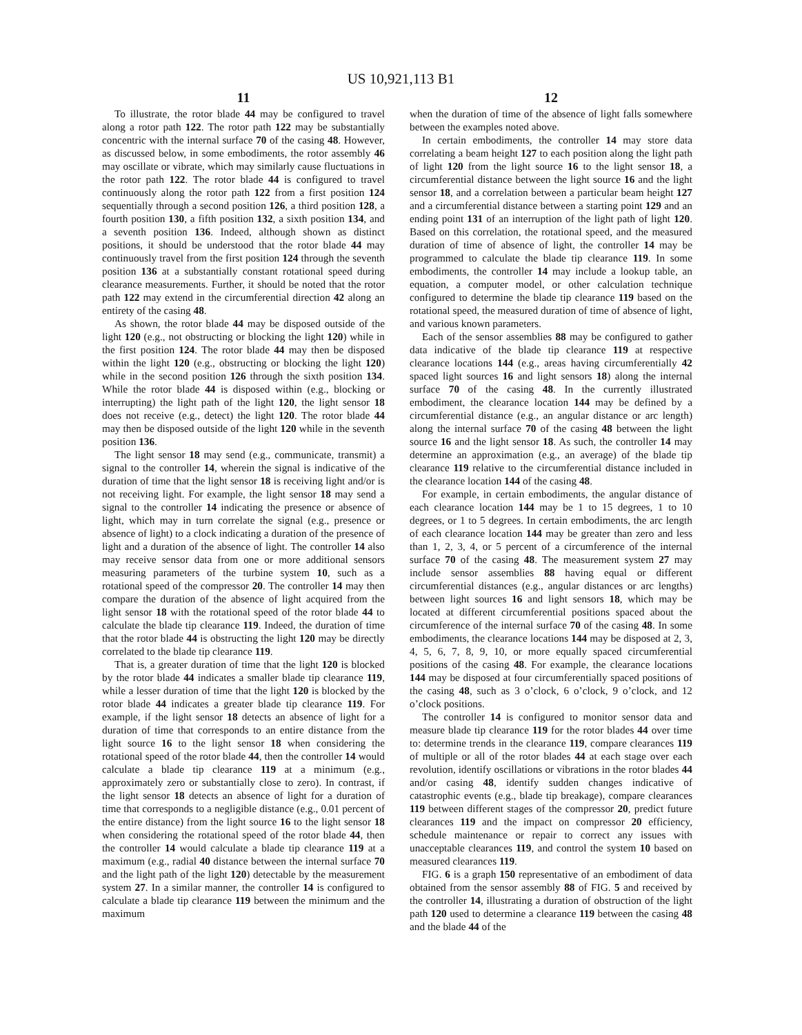US 10,921,113 B1
11
To illustrate, the rotor blade 44 may be configured to travel along a rotor path 122. The rotor path 122 may be substantially concentric with the internal surface 70 of the casing 48. However, as discussed below, in some embodiments, the rotor assembly 46 may oscillate or vibrate, which may similarly cause fluctuations in the rotor path 122. The rotor blade 44 is configured to travel continuously along the rotor path 122 from a first position 124 sequentially through a second position 126, a third position 128, a fourth position 130, a fifth position 132, a sixth position 134, and a seventh position 136. Indeed, although shown as distinct positions, it should be understood that the rotor blade 44 may continuously travel from the first position 124 through the seventh position 136 at a substantially constant rotational speed during clearance measurements. Further, it should be noted that the rotor path 122 may extend in the circumferential direction 42 along an entirety of the casing 48.
As shown, the rotor blade 44 may be disposed outside of the light 120 (e.g., not obstructing or blocking the light 120) while in the first position 124. The rotor blade 44 may then be disposed within the light 120 (e.g., obstructing or blocking the light 120) while in the second position 126 through the sixth position 134. While the rotor blade 44 is disposed within (e.g., blocking or interrupting) the light path of the light 120, the light sensor 18 does not receive (e.g., detect) the light 120. The rotor blade 44 may then be disposed outside of the light 120 while in the seventh position 136.
The light sensor 18 may send (e.g., communicate, transmit) a signal to the controller 14, wherein the signal is indicative of the duration of time that the light sensor 18 is receiving light and/or is not receiving light. For example, the light sensor 18 may send a signal to the controller 14 indicating the presence or absence of light, which may in turn correlate the signal (e.g., presence or absence of light) to a clock indicating a duration of the presence of light and a duration of the absence of light. The controller 14 also may receive sensor data from one or more additional sensors measuring parameters of the turbine system 10, such as a rotational speed of the compressor 20. The controller 14 may then compare the duration of the absence of light acquired from the light sensor 18 with the rotational speed of the rotor blade 44 to calculate the blade tip clearance 119. Indeed, the duration of time that the rotor blade 44 is obstructing the light 120 may be directly correlated to the blade tip clearance 119.
That is, a greater duration of time that the light 120 is blocked by the rotor blade 44 indicates a smaller blade tip clearance 119, while a lesser duration of time that the light 120 is blocked by the rotor blade 44 indicates a greater blade tip clearance 119. For example, if the light sensor 18 detects an absence of light for a duration of time that corresponds to an entire distance from the light source 16 to the light sensor 18 when considering the rotational speed of the rotor blade 44, then the controller 14 would calculate a blade tip clearance 119 at a minimum (e.g., approximately zero or substantially close to zero). In contrast, if the light sensor 18 detects an absence of light for a duration of time that corresponds to a negligible distance (e.g., 0.01 percent of the entire distance) from the light source 16 to the light sensor 18 when considering the rotational speed of the rotor blade 44, then the controller 14 would calculate a blade tip clearance 119 at a maximum (e.g., radial 40 distance between the internal surface 70 and the light path of the light 120) detectable by the measurement system 27. In a similar manner, the controller 14 is configured to calculate a blade tip clearance 119 between the minimum and the maximum
12
when the duration of time of the absence of light falls somewhere between the examples noted above.
In certain embodiments, the controller 14 may store data correlating a beam height 127 to each position along the light path of light 120 from the light source 16 to the light sensor 18, a circumferential distance between the light source 16 and the light sensor 18, and a correlation between a particular beam height 127 and a circumferential distance between a starting point 129 and an ending point 131 of an interruption of the light path of light 120. Based on this correlation, the rotational speed, and the measured duration of time of absence of light, the controller 14 may be programmed to calculate the blade tip clearance 119. In some embodiments, the controller 14 may include a lookup table, an equation, a computer model, or other calculation technique configured to determine the blade tip clearance 119 based on the rotational speed, the measured duration of time of absence of light, and various known parameters.
Each of the sensor assemblies 88 may be configured to gather data indicative of the blade tip clearance 119 at respective clearance locations 144 (e.g., areas having circumferentially 42 spaced light sources 16 and light sensors 18) along the internal surface 70 of the casing 48. In the currently illustrated embodiment, the clearance location 144 may be defined by a circumferential distance (e.g., an angular distance or arc length) along the internal surface 70 of the casing 48 between the light source 16 and the light sensor 18. As such, the controller 14 may determine an approximation (e.g., an average) of the blade tip clearance 119 relative to the circumferential distance included in the clearance location 144 of the casing 48.
For example, in certain embodiments, the angular distance of each clearance location 144 may be 1 to 15 degrees, 1 to 10 degrees, or 1 to 5 degrees. In certain embodiments, the arc length of each clearance location 144 may be greater than zero and less than 1, 2, 3, 4, or 5 percent of a circumference of the internal surface 70 of the casing 48. The measurement system 27 may include sensor assemblies 88 having equal or different circumferential distances (e.g., angular distances or arc lengths) between light sources 16 and light sensors 18, which may be located at different circumferential positions spaced about the circumference of the internal surface 70 of the casing 48. In some embodiments, the clearance locations 144 may be disposed at 2, 3, 4, 5, 6, 7, 8, 9, 10, or more equally spaced circumferential positions of the casing 48. For example, the clearance locations 144 may be disposed at four circumferentially spaced positions of the casing 48, such as 3 o’clock, 6 o’clock, 9 o’clock, and 12 o’clock positions.
The controller 14 is configured to monitor sensor data and measure blade tip clearance 119 for the rotor blades 44 over time to: determine trends in the clearance 119, compare clearances 119 of multiple or all of the rotor blades 44 at each stage over each revolution, identify oscillations or vibrations in the rotor blades 44 and/or casing 48, identify sudden changes indicative of catastrophic events (e.g., blade tip breakage), compare clearances 119 between different stages of the compressor 20, predict future clearances 119 and the impact on compressor 20 efficiency, schedule maintenance or repair to correct any issues with unacceptable clearances 119, and control the system 10 based on measured clearances 119.
FIG. 6 is a graph 150 representative of an embodiment of data obtained from the sensor assembly 88 of FIG. 5 and received by the controller 14, illustrating a duration of obstruction of the light path 120 used to determine a clearance 119 between the casing 48 and the blade 44 of the